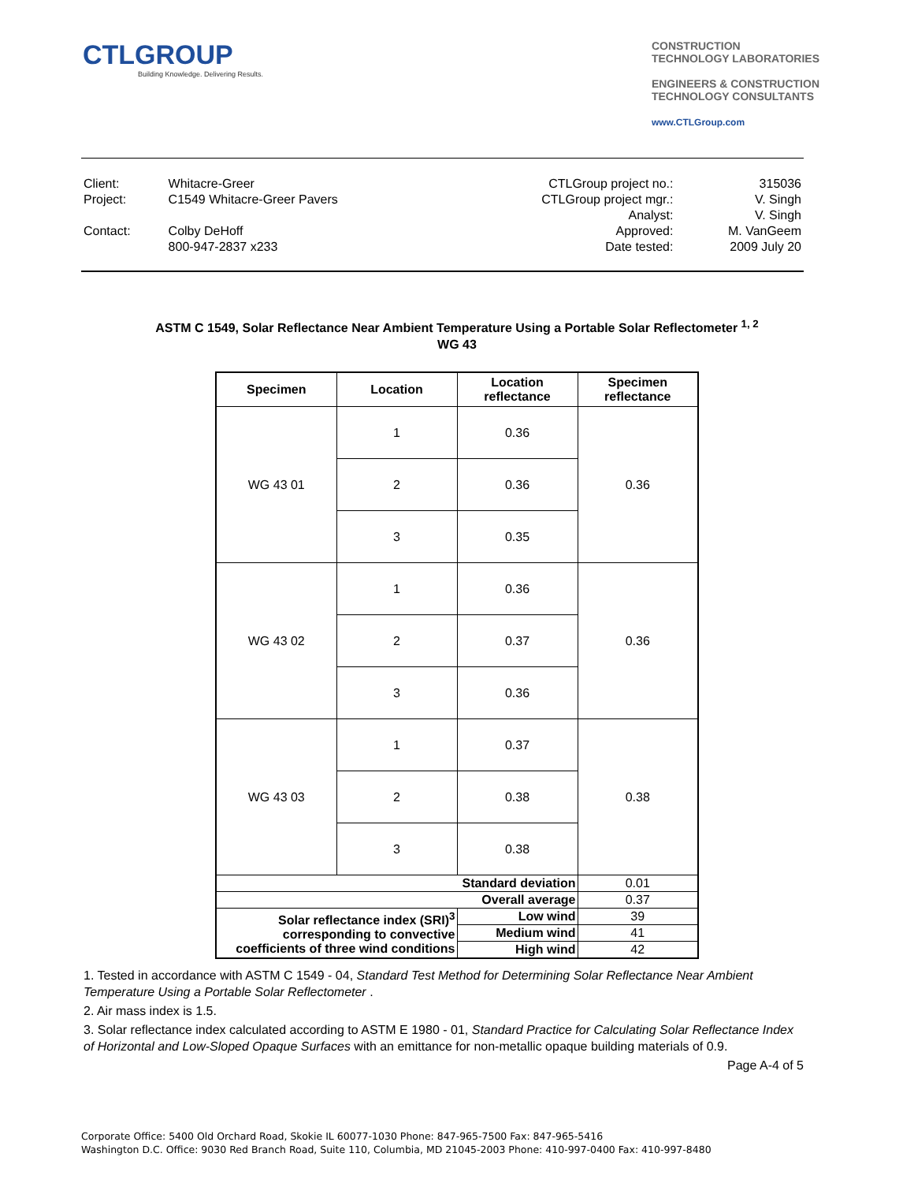CTLGROUP
Building Knowledge. Delivering Results.
CONSTRUCTION
TECHNOLOGY LABORATORIES
ENGINEERS & CONSTRUCTION
TECHNOLOGY CONSULTANTS
www.CTLGroup.com
| Client: | Whitacre-Greer | CTLGroup project no.: | 315036 |
| Project: | C1549 Whitacre-Greer Pavers | CTLGroup project mgr.: | V. Singh |
| | | Analyst: | V. Singh |
| Contact: | Colby DeHoff | Approved: | M. VanGeem |
| | 800-947-2837 x233 | Date tested: | 2009 July 20 |
ASTM C 1549, Solar Reflectance Near Ambient Temperature Using a Portable Solar Reflectometer <sup>1, 2</sup>
WG 43
| Specimen | Location | Location reflectance | Specimen reflectance |
| --- | --- | --- | --- |
| WG 43 01 | 1 | 0.36 | 0.36 |
| | 2 | 0.36 | |
| | 3 | 0.35 | |
| WG 43 02 | 1 | 0.36 | 0.36 |
| | 2 | 0.37 | |
| | 3 | 0.36 | |
| WG 43 03 | 1 | 0.37 | 0.38 |
| | 2 | 0.38 | |
| | 3 | 0.38 | |
| Standard deviation | | | 0.01 |
| Overall average | | | 0.37 |
| Solar reflectance index (SRI)<sup>3</sup> corresponding to convective coefficients of three wind conditions | | Low wind | 39 |
| | | Medium wind | 41 |
| | | High wind | 42 |
1. Tested in accordance with ASTM C 1549 - 04, Standard Test Method for Determining Solar Reflectance Near Ambient Temperature Using a Portable Solar Reflectometer .
2. Air mass index is 1.5.
3. Solar reflectance index calculated according to ASTM E 1980 - 01, Standard Practice for Calculating Solar Reflectance Index of Horizontal and Low-Sloped Opaque Surfaces with an emittance for non-metallic opaque building materials of 0.9.
Page A-4 of 5
Corporate Office: 5400 Old Orchard Road, Skokie IL 60077-1030 Phone: 847-965-7500 Fax: 847-965-5416
Washington D.C. Office: 9030 Red Branch Road, Suite 110, Columbia, MD 21045-2003 Phone: 410-997-0400 Fax: 410-997-8480